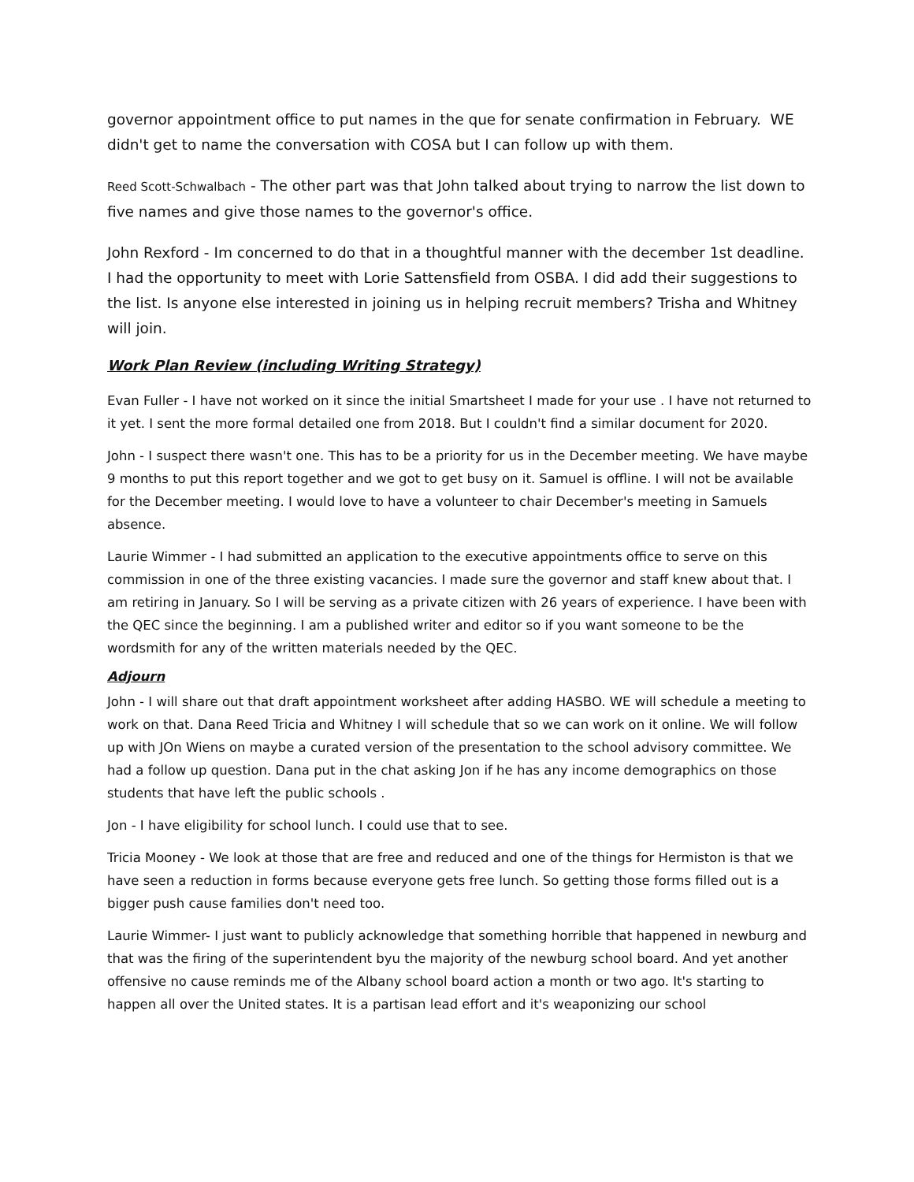governor appointment office to put names in the que for senate confirmation in February. WE didn't get to name the conversation with COSA but I can follow up with them.
Reed Scott-Schwalbach - The other part was that John talked about trying to narrow the list down to five names and give those names to the governor's office.
John Rexford - Im concerned to do that in a thoughtful manner with the december 1st deadline. I had the opportunity to meet with Lorie Sattensfield from OSBA. I did add their suggestions to the list. Is anyone else interested in joining us in helping recruit members? Trisha and Whitney will join.
Work Plan Review (including Writing Strategy)
Evan Fuller - I have not worked on it since the initial Smartsheet I made for your use . I have not returned to it yet. I sent the more formal detailed one from 2018. But I couldn't find a similar document for 2020.
John - I suspect there wasn't one. This has to be a priority for us in the December meeting. We have maybe 9 months to put this report together and we got to get busy on it. Samuel is offline. I will not be available for the December meeting. I would love to have a volunteer to chair December's meeting in Samuels absence.
Laurie Wimmer - I had submitted an application to the executive appointments office to serve on this commission in one of the three existing vacancies. I made sure the governor and staff knew about that. I am retiring in January. So I will be serving as a private citizen with 26 years of experience. I have been with the QEC since the beginning. I am a published writer and editor so if you want someone to be the wordsmith for any of the written materials needed by the QEC.
Adjourn
John - I will share out that draft appointment worksheet after adding HASBO. WE will schedule a meeting to work on that. Dana Reed Tricia and Whitney I will schedule that so we can work on it online. We will follow up with JOn Wiens on maybe a curated version of the presentation to the school advisory committee. We had a follow up question. Dana put in the chat asking Jon if he has any income demographics on those students that have left the public schools .
Jon - I have eligibility for school lunch. I could use that to see.
Tricia Mooney - We look at those that are free and reduced and one of the things for Hermiston is that we have seen a reduction in forms because everyone gets free lunch. So getting those forms filled out is a bigger push cause families don't need too.
Laurie Wimmer- I just want to publicly acknowledge that something horrible that happened in newburg and that was the firing of the superintendent byu the majority of the newburg school board. And yet another offensive no cause reminds me of the Albany school board action a month or two ago. It's starting to happen all over the United states. It is a partisan lead effort and it's weaponizing our school